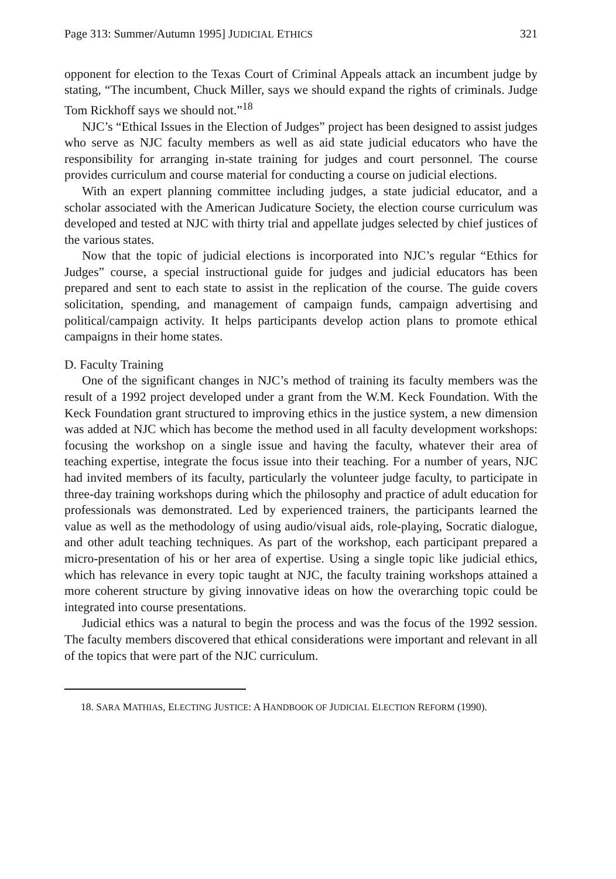Page 313: Summer/Autumn 1995] JUDICIAL ETHICS 321
opponent for election to the Texas Court of Criminal Appeals attack an incumbent judge by stating, “The incumbent, Chuck Miller, says we should expand the rights of criminals. Judge Tom Rickhoff says we should not.”<sup>18</sup>
NJC’s “Ethical Issues in the Election of Judges” project has been designed to assist judges who serve as NJC faculty members as well as aid state judicial educators who have the responsibility for arranging in-state training for judges and court personnel. The course provides curriculum and course material for conducting a course on judicial elections.
With an expert planning committee including judges, a state judicial educator, and a scholar associated with the American Judicature Society, the election course curriculum was developed and tested at NJC with thirty trial and appellate judges selected by chief justices of the various states.
Now that the topic of judicial elections is incorporated into NJC’s regular “Ethics for Judges” course, a special instructional guide for judges and judicial educators has been prepared and sent to each state to assist in the replication of the course. The guide covers solicitation, spending, and management of campaign funds, campaign advertising and political/campaign activity. It helps participants develop action plans to promote ethical campaigns in their home states.
D. Faculty Training
One of the significant changes in NJC’s method of training its faculty members was the result of a 1992 project developed under a grant from the W.M. Keck Foundation. With the Keck Foundation grant structured to improving ethics in the justice system, a new dimension was added at NJC which has become the method used in all faculty development workshops: focusing the workshop on a single issue and having the faculty, whatever their area of teaching expertise, integrate the focus issue into their teaching. For a number of years, NJC had invited members of its faculty, particularly the volunteer judge faculty, to participate in three-day training workshops during which the philosophy and practice of adult education for professionals was demonstrated. Led by experienced trainers, the participants learned the value as well as the methodology of using audio/visual aids, role-playing, Socratic dialogue, and other adult teaching techniques. As part of the workshop, each participant prepared a micro-presentation of his or her area of expertise. Using a single topic like judicial ethics, which has relevance in every topic taught at NJC, the faculty training workshops attained a more coherent structure by giving innovative ideas on how the overarching topic could be integrated into course presentations.
Judicial ethics was a natural to begin the process and was the focus of the 1992 session. The faculty members discovered that ethical considerations were important and relevant in all of the topics that were part of the NJC curriculum.
18. SARA MATHIAS, ELECTING JUSTICE: A HANDBOOK OF JUDICIAL ELECTION REFORM (1990).